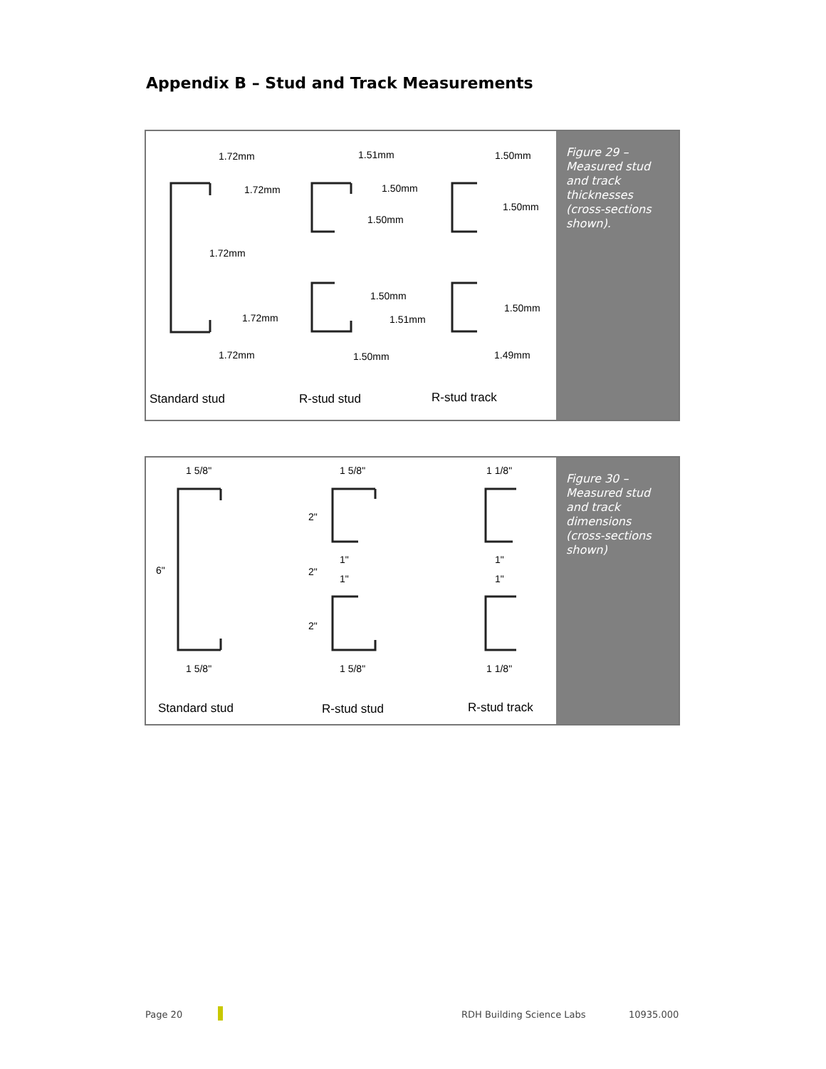Appendix B – Stud and Track Measurements
1.72mm
1.72mm
1.72mm
1.72mm
1.72mm
1.51mm
1.50mm
1.50mm
1.50mm
1.51mm
1.50mm
1.50mm
1.50mm
1.50mm
1.49mm
Standard stud R-stud stud R-stud track
Figure 29 – Measured stud and track thicknesses (cross-sections shown).
1 5/8"
1 5/8"
6"
1 5/8"
1 5/8"
1"
1"
2"
2"
2"
1 1/8"
1 1/8"
1"
1"
Standard stud R-stud stud R-stud track
Figure 30 – Measured stud and track dimensions (cross-sections shown)
Page 20 RDH Building Science Labs 10935.000